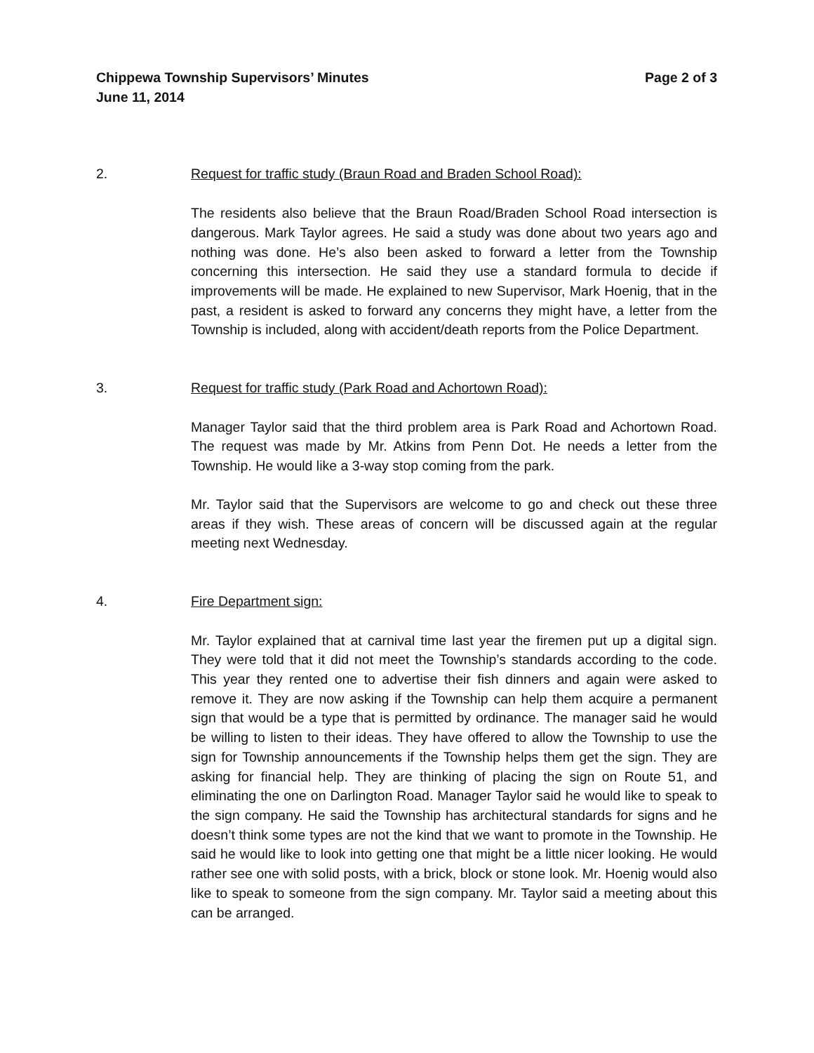Chippewa Township Supervisors’ Minutes Page 2 of 3
June 11, 2014
2. Request for traffic study (Braun Road and Braden School Road):
The residents also believe that the Braun Road/Braden School Road intersection is dangerous. Mark Taylor agrees. He said a study was done about two years ago and nothing was done. He’s also been asked to forward a letter from the Township concerning this intersection. He said they use a standard formula to decide if improvements will be made. He explained to new Supervisor, Mark Hoenig, that in the past, a resident is asked to forward any concerns they might have, a letter from the Township is included, along with accident/death reports from the Police Department.
3. Request for traffic study (Park Road and Achortown Road):
Manager Taylor said that the third problem area is Park Road and Achortown Road. The request was made by Mr. Atkins from Penn Dot. He needs a letter from the Township. He would like a 3-way stop coming from the park.
Mr. Taylor said that the Supervisors are welcome to go and check out these three areas if they wish. These areas of concern will be discussed again at the regular meeting next Wednesday.
4. Fire Department sign:
Mr. Taylor explained that at carnival time last year the firemen put up a digital sign. They were told that it did not meet the Township’s standards according to the code. This year they rented one to advertise their fish dinners and again were asked to remove it. They are now asking if the Township can help them acquire a permanent sign that would be a type that is permitted by ordinance. The manager said he would be willing to listen to their ideas. They have offered to allow the Township to use the sign for Township announcements if the Township helps them get the sign. They are asking for financial help. They are thinking of placing the sign on Route 51, and eliminating the one on Darlington Road. Manager Taylor said he would like to speak to the sign company. He said the Township has architectural standards for signs and he doesn’t think some types are not the kind that we want to promote in the Township. He said he would like to look into getting one that might be a little nicer looking. He would rather see one with solid posts, with a brick, block or stone look. Mr. Hoenig would also like to speak to someone from the sign company. Mr. Taylor said a meeting about this can be arranged.